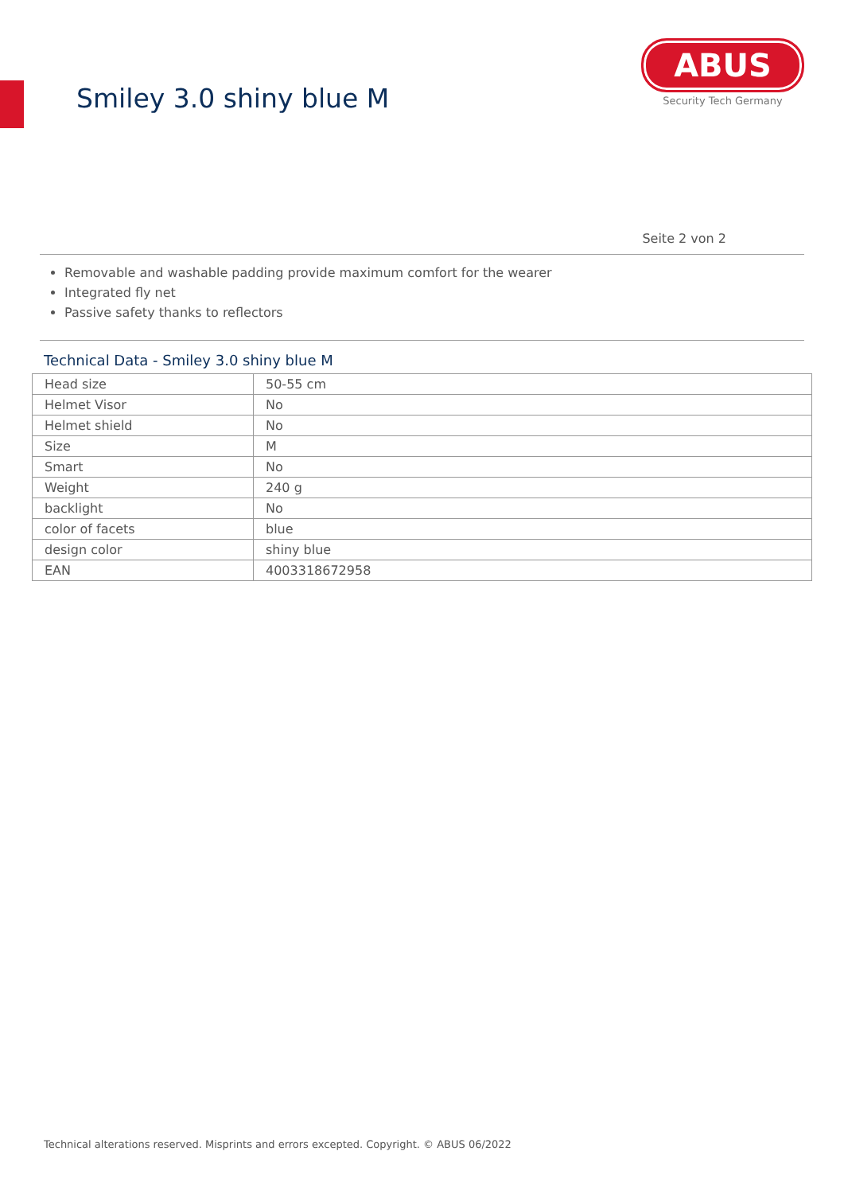Smiley 3.0 shiny blue M
ABUS
Security Tech Germany
Seite 2 von 2
Removable and washable padding provide maximum comfort for the wearer
Integrated fly net
Passive safety thanks to reflectors
Technical Data - Smiley 3.0 shiny blue M
| Head size | 50-55 cm |
| Helmet Visor | No |
| Helmet shield | No |
| Size | M |
| Smart | No |
| Weight | 240 g |
| backlight | No |
| color of facets | blue |
| design color | shiny blue |
| EAN | 4003318672958 |
Technical alterations reserved. Misprints and errors excepted. Copyright. © ABUS 06/2022